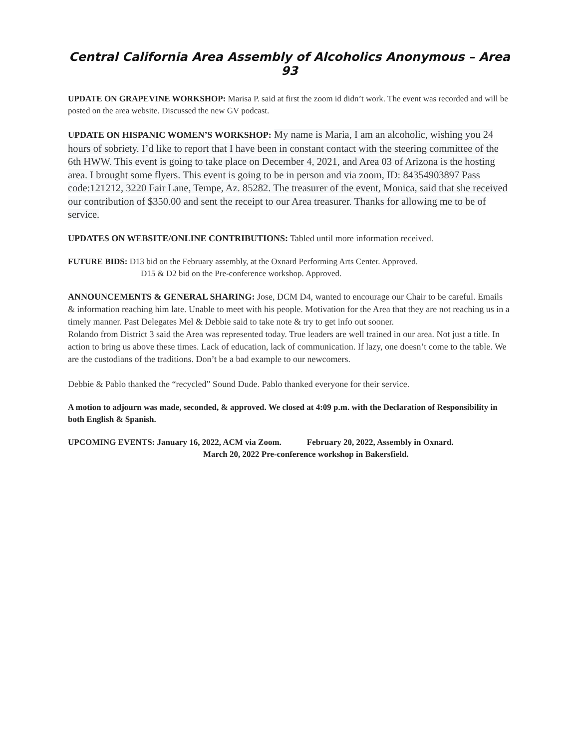Central California Area Assembly of Alcoholics Anonymous – Area 93
UPDATE ON GRAPEVINE WORKSHOP: Marisa P. said at first the zoom id didn’t work. The event was recorded and will be posted on the area website. Discussed the new GV podcast.
UPDATE ON HISPANIC WOMEN’S WORKSHOP: My name is Maria, I am an alcoholic, wishing you 24 hours of sobriety. I’d like to report that I have been in constant contact with the steering committee of the 6th HWW. This event is going to take place on December 4, 2021, and Area 03 of Arizona is the hosting area. I brought some flyers. This event is going to be in person and via zoom, ID: 84354903897 Pass code:121212, 3220 Fair Lane, Tempe, Az. 85282. The treasurer of the event, Monica, said that she received our contribution of $350.00 and sent the receipt to our Area treasurer. Thanks for allowing me to be of service.
UPDATES ON WEBSITE/ONLINE CONTRIBUTIONS: Tabled until more information received.
FUTURE BIDS: D13 bid on the February assembly, at the Oxnard Performing Arts Center. Approved.
D15 & D2 bid on the Pre-conference workshop. Approved.
ANNOUNCEMENTS & GENERAL SHARING: Jose, DCM D4, wanted to encourage our Chair to be careful. Emails & information reaching him late. Unable to meet with his people. Motivation for the Area that they are not reaching us in a timely manner. Past Delegates Mel & Debbie said to take note & try to get info out sooner.
Rolando from District 3 said the Area was represented today. True leaders are well trained in our area. Not just a title. In action to bring us above these times. Lack of education, lack of communication. If lazy, one doesn’t come to the table. We are the custodians of the traditions. Don’t be a bad example to our newcomers.
Debbie & Pablo thanked the “recycled” Sound Dude. Pablo thanked everyone for their service.
A motion to adjourn was made, seconded, & approved. We closed at 4:09 p.m. with the Declaration of Responsibility in both English & Spanish.
UPCOMING EVENTS: January 16, 2022, ACM via Zoom. February 20, 2022, Assembly in Oxnard.
March 20, 2022 Pre-conference workshop in Bakersfield.